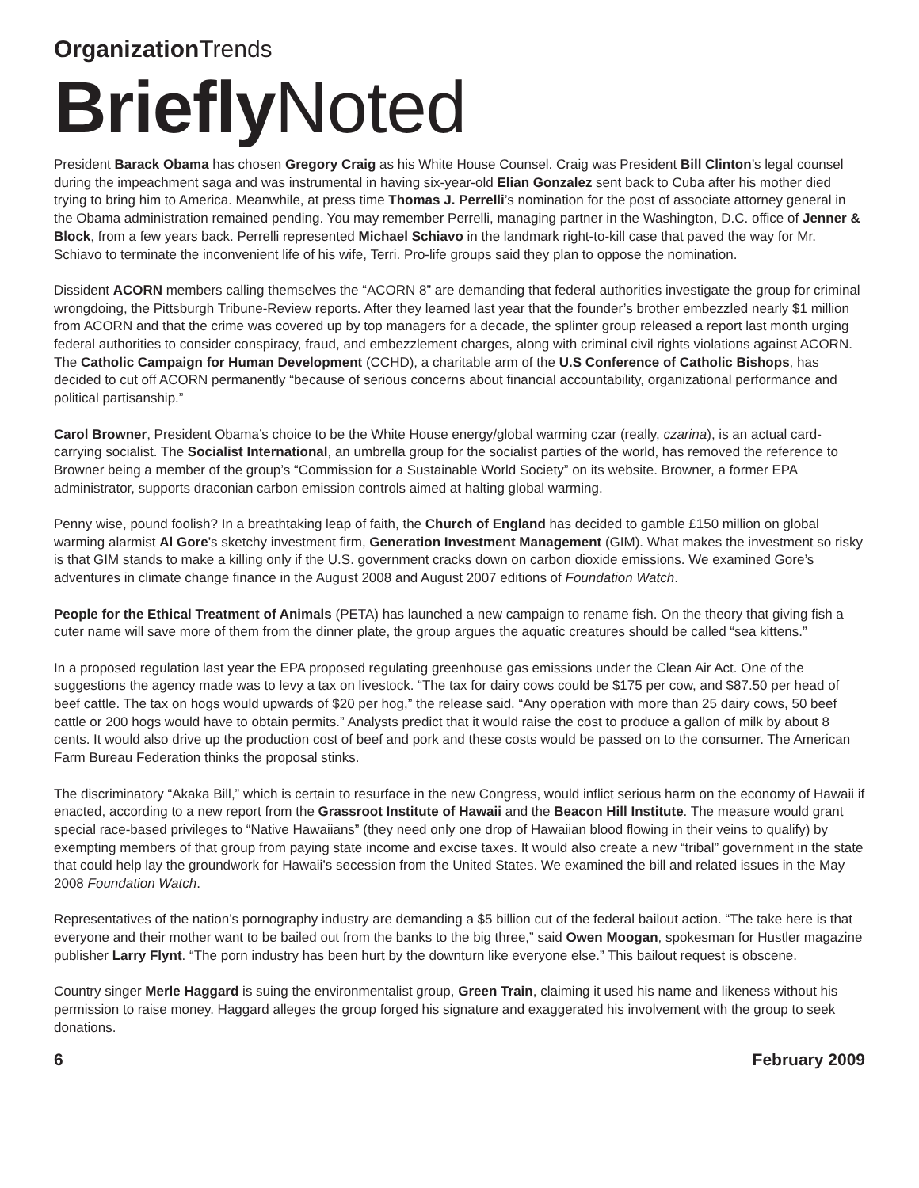Organization Trends
Briefly Noted
President Barack Obama has chosen Gregory Craig as his White House Counsel. Craig was President Bill Clinton’s legal counsel during the impeachment saga and was instrumental in having six-year-old Elian Gonzalez sent back to Cuba after his mother died trying to bring him to America. Meanwhile, at press time Thomas J. Perrelli’s nomination for the post of associate attorney general in the Obama administration remained pending. You may remember Perrelli, managing partner in the Washington, D.C. office of Jenner & Block, from a few years back. Perrelli represented Michael Schiavo in the landmark right-to-kill case that paved the way for Mr. Schiavo to terminate the inconvenient life of his wife, Terri. Pro-life groups said they plan to oppose the nomination.
Dissident ACORN members calling themselves the “ACORN 8” are demanding that federal authorities investigate the group for criminal wrongdoing, the Pittsburgh Tribune-Review reports. After they learned last year that the founder’s brother embezzled nearly $1 million from ACORN and that the crime was covered up by top managers for a decade, the splinter group released a report last month urging federal authorities to consider conspiracy, fraud, and embezzlement charges, along with criminal civil rights violations against ACORN. The Catholic Campaign for Human Development (CCHD), a charitable arm of the U.S Conference of Catholic Bishops, has decided to cut off ACORN permanently “because of serious concerns about financial accountability, organizational performance and political partisanship.”
Carol Browner, President Obama’s choice to be the White House energy/global warming czar (really, czarina), is an actual card-carrying socialist. The Socialist International, an umbrella group for the socialist parties of the world, has removed the reference to Browner being a member of the group’s “Commission for a Sustainable World Society” on its website. Browner, a former EPA administrator, supports draconian carbon emission controls aimed at halting global warming.
Penny wise, pound foolish? In a breathtaking leap of faith, the Church of England has decided to gamble £150 million on global warming alarmist Al Gore’s sketchy investment firm, Generation Investment Management (GIM). What makes the investment so risky is that GIM stands to make a killing only if the U.S. government cracks down on carbon dioxide emissions. We examined Gore’s adventures in climate change finance in the August 2008 and August 2007 editions of Foundation Watch.
People for the Ethical Treatment of Animals (PETA) has launched a new campaign to rename fish. On the theory that giving fish a cuter name will save more of them from the dinner plate, the group argues the aquatic creatures should be called “sea kittens.”
In a proposed regulation last year the EPA proposed regulating greenhouse gas emissions under the Clean Air Act. One of the suggestions the agency made was to levy a tax on livestock. “The tax for dairy cows could be $175 per cow, and $87.50 per head of beef cattle. The tax on hogs would upwards of $20 per hog,” the release said. “Any operation with more than 25 dairy cows, 50 beef cattle or 200 hogs would have to obtain permits.” Analysts predict that it would raise the cost to produce a gallon of milk by about 8 cents. It would also drive up the production cost of beef and pork and these costs would be passed on to the consumer. The American Farm Bureau Federation thinks the proposal stinks.
The discriminatory “Akaka Bill,” which is certain to resurface in the new Congress, would inflict serious harm on the economy of Hawaii if enacted, according to a new report from the Grassroot Institute of Hawaii and the Beacon Hill Institute. The measure would grant special race-based privileges to “Native Hawaiians” (they need only one drop of Hawaiian blood flowing in their veins to qualify) by exempting members of that group from paying state income and excise taxes. It would also create a new “tribal” government in the state that could help lay the groundwork for Hawaii’s secession from the United States. We examined the bill and related issues in the May 2008 Foundation Watch.
Representatives of the nation’s pornography industry are demanding a $5 billion cut of the federal bailout action. “The take here is that everyone and their mother want to be bailed out from the banks to the big three,” said Owen Moogan, spokesman for Hustler magazine publisher Larry Flynt. “The porn industry has been hurt by the downturn like everyone else.” This bailout request is obscene.
Country singer Merle Haggard is suing the environmentalist group, Green Train, claiming it used his name and likeness without his permission to raise money. Haggard alleges the group forged his signature and exaggerated his involvement with the group to seek donations.
6 February 2009